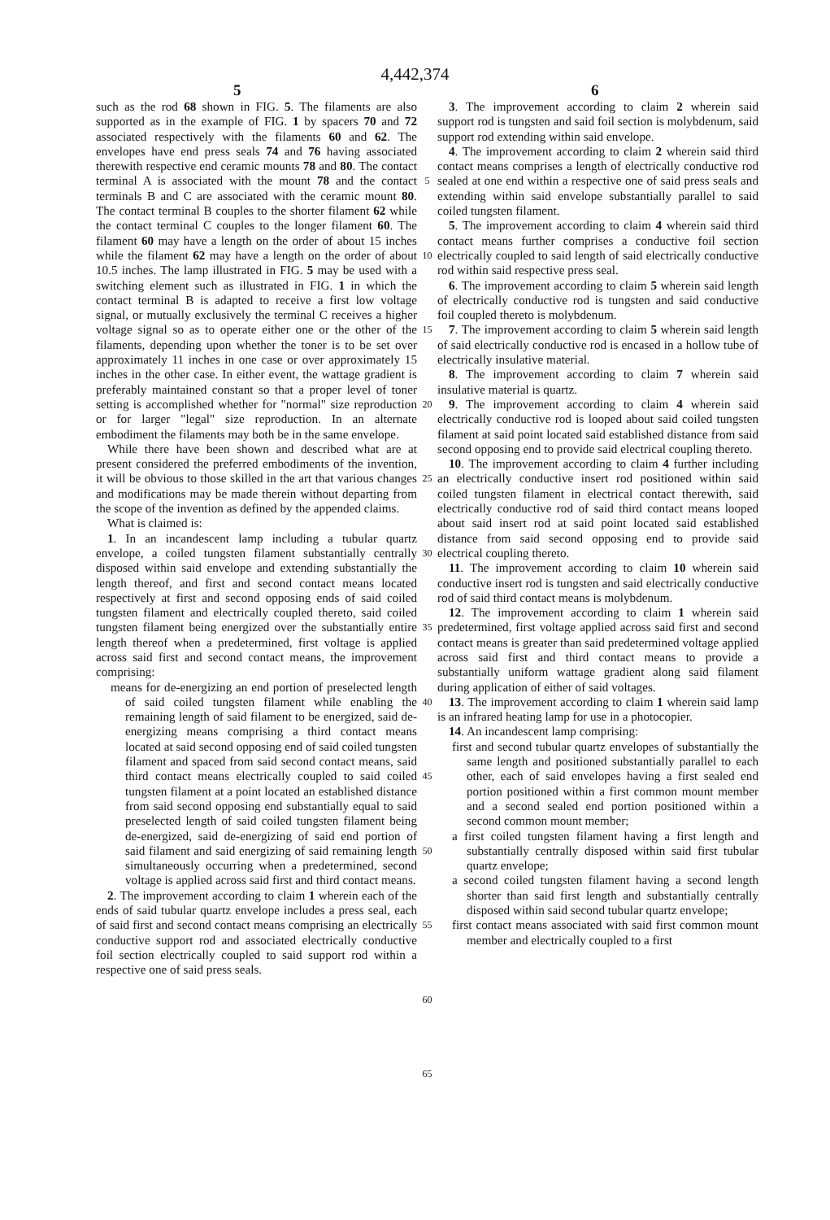4,442,374
5 6
such as the rod 68 shown in FIG. 5. The filaments are also supported as in the example of FIG. 1 by spacers 70 and 72 associated respectively with the filaments 60 and 62. The envelopes have end press seals 74 and 76 having associated therewith respective end ceramic mounts 78 and 80. The contact terminal A is associated with the mount 78 and the contact terminals B and C are associated with the ceramic mount 80. The contact terminal B couples to the shorter filament 62 while the contact terminal C couples to the longer filament 60. The filament 60 may have a length on the order of about 15 inches while the filament 62 may have a length on the order of about 10.5 inches. The lamp illustrated in FIG. 5 may be used with a switching element such as illustrated in FIG. 1 in which the contact terminal B is adapted to receive a first low voltage signal, or mutually exclusively the terminal C receives a higher voltage signal so as to operate either one or the other of the filaments, depending upon whether the toner is to be set over approximately 11 inches in one case or over approximately 15 inches in the other case. In either event, the wattage gradient is preferably maintained constant so that a proper level of toner setting is accomplished whether for "normal" size reproduction or for larger "legal" size reproduction. In an alternate embodiment the filaments may both be in the same envelope.
While there have been shown and described what are at present considered the preferred embodiments of the invention, it will be obvious to those skilled in the art that various changes and modifications may be made therein without departing from the scope of the invention as defined by the appended claims.
What is claimed is:
1. In an incandescent lamp including a tubular quartz envelope, a coiled tungsten filament substantially centrally disposed within said envelope and extending substantially the length thereof, and first and second contact means located respectively at first and second opposing ends of said coiled tungsten filament and electrically coupled thereto, said coiled tungsten filament being energized over the substantially entire length thereof when a predetermined, first voltage is applied across said first and second contact means, the improvement comprising:
means for de-energizing an end portion of preselected length of said coiled tungsten filament while enabling the remaining length of said filament to be energized, said de-energizing means comprising a third contact means located at said second opposing end of said coiled tungsten filament and spaced from said second contact means, said third contact means electrically coupled to said coiled tungsten filament at a point located an established distance from said second opposing end substantially equal to said preselected length of said coiled tungsten filament being de-energized, said de-energizing of said end portion of said filament and said energizing of said remaining length simultaneously occurring when a predetermined, second voltage is applied across said first and third contact means.
2. The improvement according to claim 1 wherein each of the ends of said tubular quartz envelope includes a press seal, each of said first and second contact means comprising an electrically conductive support rod and associated electrically conductive foil section electrically coupled to said support rod within a respective one of said press seals.
5
10
15
20
25
30
35
40
45
50
55
60
65
3. The improvement according to claim 2 wherein said support rod is tungsten and said foil section is molybdenum, said support rod extending within said envelope.
4. The improvement according to claim 2 wherein said third contact means comprises a length of electrically conductive rod sealed at one end within a respective one of said press seals and extending within said envelope substantially parallel to said coiled tungsten filament.
5. The improvement according to claim 4 wherein said third contact means further comprises a conductive foil section electrically coupled to said length of said electrically conductive rod within said respective press seal.
6. The improvement according to claim 5 wherein said length of electrically conductive rod is tungsten and said conductive foil coupled thereto is molybdenum.
7. The improvement according to claim 5 wherein said length of said electrically conductive rod is encased in a hollow tube of electrically insulative material.
8. The improvement according to claim 7 wherein said insulative material is quartz.
9. The improvement according to claim 4 wherein said electrically conductive rod is looped about said coiled tungsten filament at said point located said established distance from said second opposing end to provide said electrical coupling thereto.
10. The improvement according to claim 4 further including an electrically conductive insert rod positioned within said coiled tungsten filament in electrical contact therewith, said electrically conductive rod of said third contact means looped about said insert rod at said point located said established distance from said second opposing end to provide said electrical coupling thereto.
11. The improvement according to claim 10 wherein said conductive insert rod is tungsten and said electrically conductive rod of said third contact means is molybdenum.
12. The improvement according to claim 1 wherein said predetermined, first voltage applied across said first and second contact means is greater than said predetermined voltage applied across said first and third contact means to provide a substantially uniform wattage gradient along said filament during application of either of said voltages.
13. The improvement according to claim 1 wherein said lamp is an infrared heating lamp for use in a photocopier.
14. An incandescent lamp comprising:
first and second tubular quartz envelopes of substantially the same length and positioned substantially parallel to each other, each of said envelopes having a first sealed end portion positioned within a first common mount member and a second sealed end portion positioned within a second common mount member;
a first coiled tungsten filament having a first length and substantially centrally disposed within said first tubular quartz envelope;
a second coiled tungsten filament having a second length shorter than said first length and substantially centrally disposed within said second tubular quartz envelope;
first contact means associated with said first common mount member and electrically coupled to a first